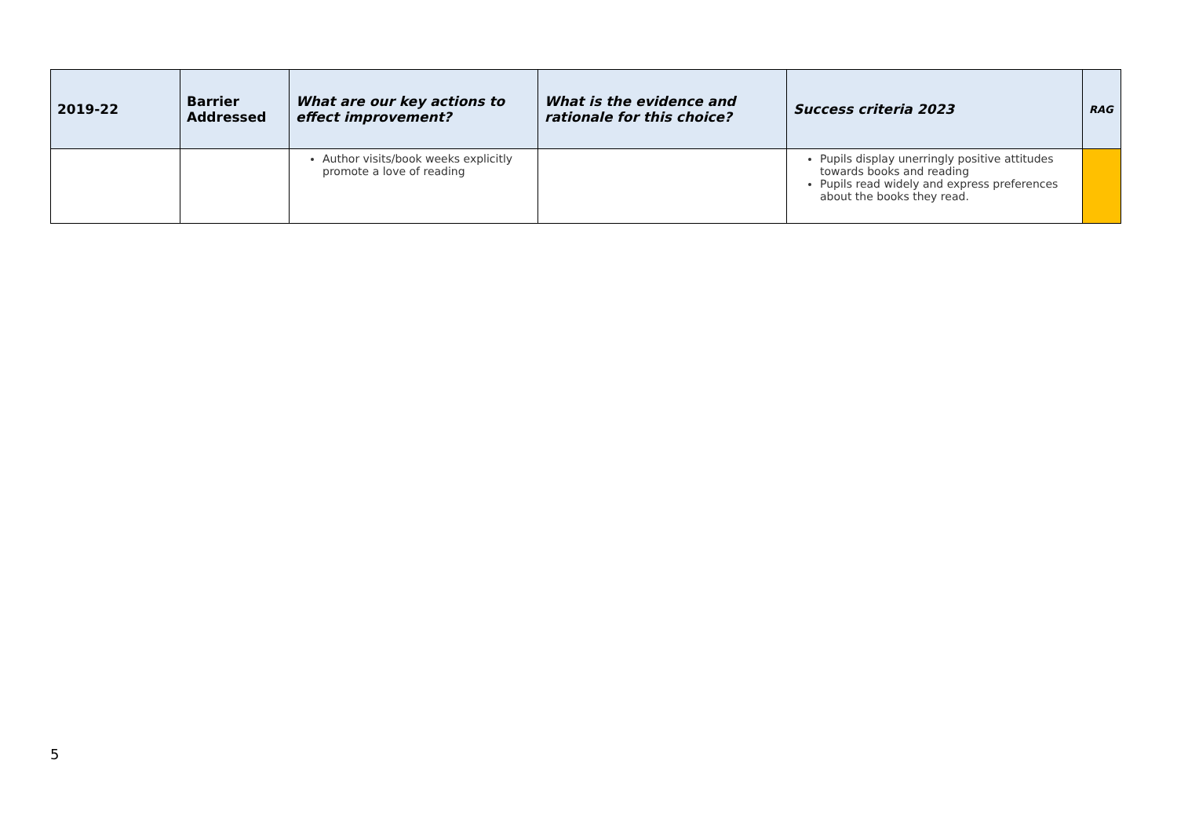| 2019-22 | Barrier Addressed | What are our key actions to effect improvement? | What is the evidence and rationale for this choice? | Success criteria 2023 | RAG |
| --- | --- | --- | --- | --- | --- |
| | | Author visits/book weeks explicitly promote a love of reading | | Pupils display unerringly positive attitudes towards books and reading Pupils read widely and express preferences about the books they read. | |
5